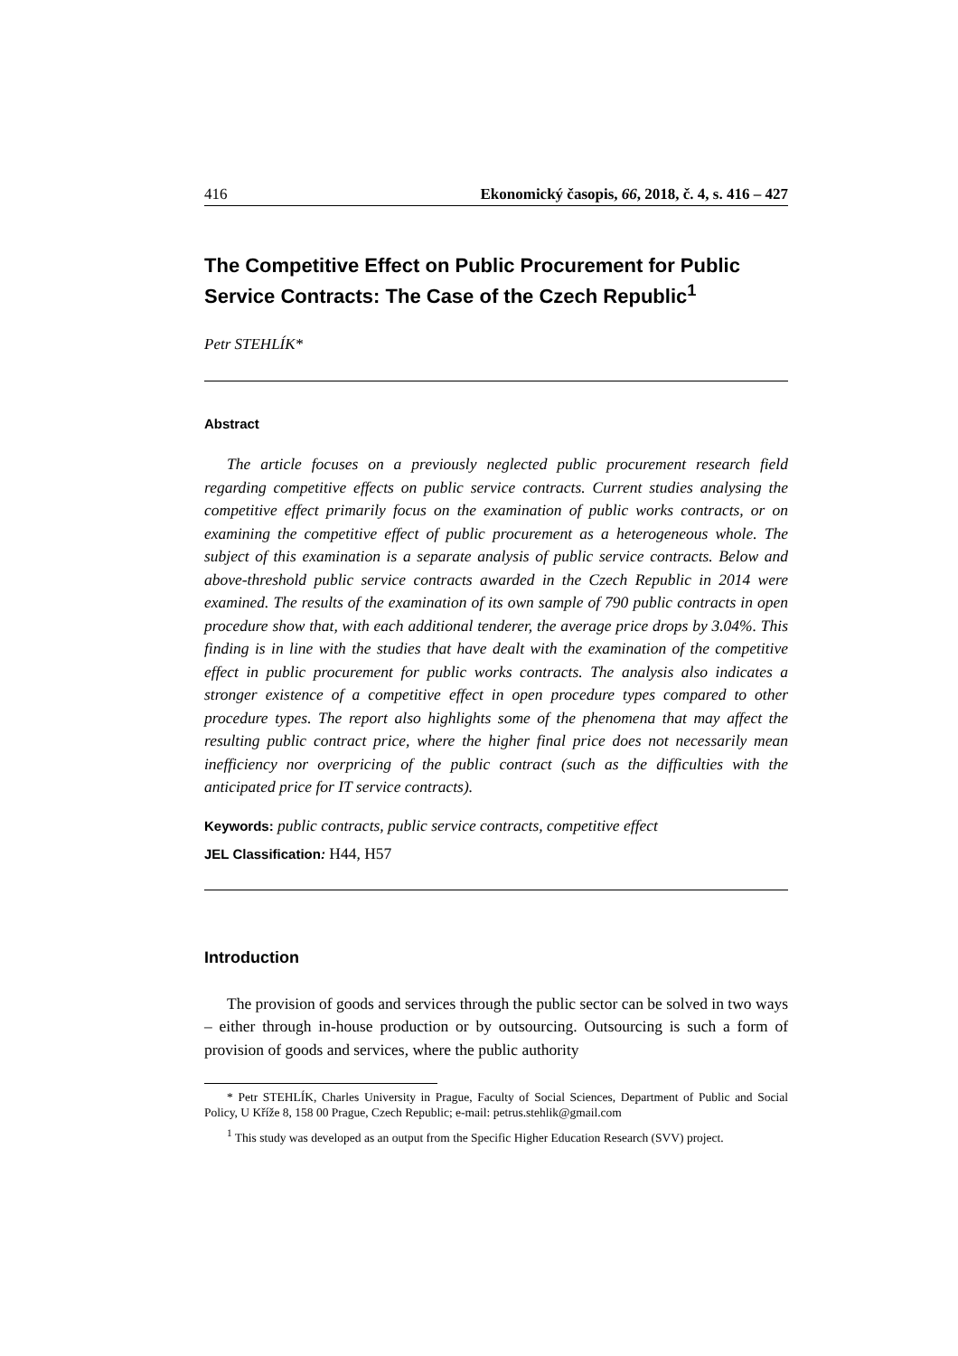416 Ekonomický časopis, 66, 2018, č. 4, s. 416 – 427
The Competitive Effect on Public Procurement for Public Service Contracts: The Case of the Czech Republic<sup>1</sup>
Petr STEHLÍK*
Abstract
The article focuses on a previously neglected public procurement research field regarding competitive effects on public service contracts. Current studies analysing the competitive effect primarily focus on the examination of public works contracts, or on examining the competitive effect of public procurement as a heterogeneous whole. The subject of this examination is a separate analysis of public service contracts. Below and above-threshold public service contracts awarded in the Czech Republic in 2014 were examined. The results of the examination of its own sample of 790 public contracts in open procedure show that, with each additional tenderer, the average price drops by 3.04%. This finding is in line with the studies that have dealt with the examination of the competitive effect in public procurement for public works contracts. The analysis also indicates a stronger existence of a competitive effect in open procedure types compared to other procedure types. The report also highlights some of the phenomena that may affect the resulting public contract price, where the higher final price does not necessarily mean inefficiency nor overpricing of the public contract (such as the difficulties with the anticipated price for IT service contracts).
Keywords: public contracts, public service contracts, competitive effect
JEL Classification: H44, H57
Introduction
The provision of goods and services through the public sector can be solved in two ways – either through in-house production or by outsourcing. Outsourcing is such a form of provision of goods and services, where the public authority
* Petr STEHLÍK, Charles University in Prague, Faculty of Social Sciences, Department of Public and Social Policy, U Kříže 8, 158 00 Prague, Czech Republic; e-mail: petrus.stehlik@gmail.com
<sup>1</sup> This study was developed as an output from the Specific Higher Education Research (SVV) project.